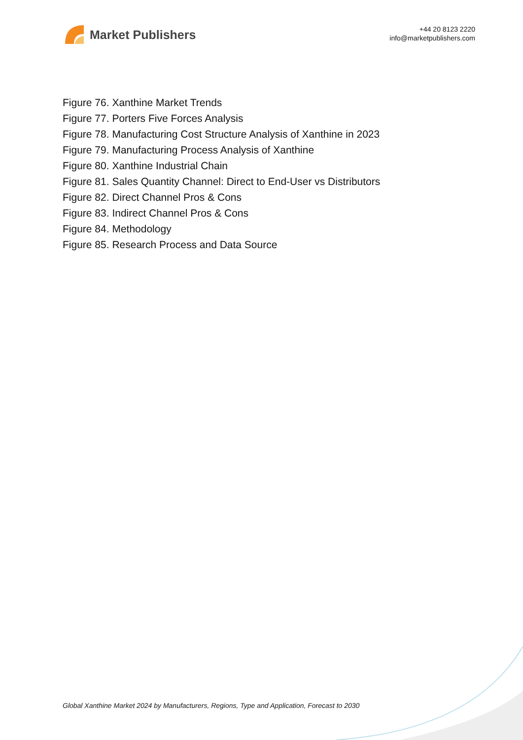Market Publishers
+44 20 8123 2220
info@marketpublishers.com
Figure 76. Xanthine Market Trends
Figure 77. Porters Five Forces Analysis
Figure 78. Manufacturing Cost Structure Analysis of Xanthine in 2023
Figure 79. Manufacturing Process Analysis of Xanthine
Figure 80. Xanthine Industrial Chain
Figure 81. Sales Quantity Channel: Direct to End-User vs Distributors
Figure 82. Direct Channel Pros & Cons
Figure 83. Indirect Channel Pros & Cons
Figure 84. Methodology
Figure 85. Research Process and Data Source
Global Xanthine Market 2024 by Manufacturers, Regions, Type and Application, Forecast to 2030